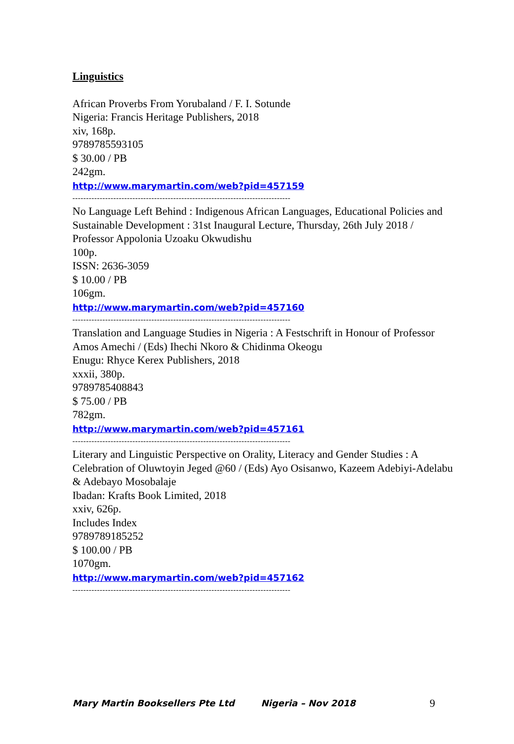Linguistics
African Proverbs From Yorubaland / F. I. Sotunde
Nigeria: Francis Heritage Publishers, 2018
xiv, 168p.
9789785593105
$ 30.00 / PB
242gm.
http://www.marymartin.com/web?pid=457159
--------------------------------------------------------------------------------
No Language Left Behind : Indigenous African Languages, Educational Policies and Sustainable Development : 31st Inaugural Lecture, Thursday, 26th July 2018 / Professor Appolonia Uzoaku Okwudishu
100p.
ISSN: 2636-3059
$ 10.00 / PB
106gm.
http://www.marymartin.com/web?pid=457160
--------------------------------------------------------------------------------
Translation and Language Studies in Nigeria : A Festschrift in Honour of Professor Amos Amechi / (Eds) Ihechi Nkoro & Chidinma Okeogu
Enugu: Rhyce Kerex Publishers, 2018
xxxii, 380p.
9789785408843
$ 75.00 / PB
782gm.
http://www.marymartin.com/web?pid=457161
--------------------------------------------------------------------------------
Literary and Linguistic Perspective on Orality, Literacy and Gender Studies : A Celebration of Oluwtoyin Jeged @60 / (Eds) Ayo Osisanwo, Kazeem Adebiyi-Adelabu & Adebayo Mosobalaje
Ibadan: Krafts Book Limited, 2018
xxiv, 626p.
Includes Index
9789789185252
$ 100.00 / PB
1070gm.
http://www.marymartin.com/web?pid=457162
--------------------------------------------------------------------------------
Mary Martin Booksellers Pte Ltd Nigeria – Nov 2018 9